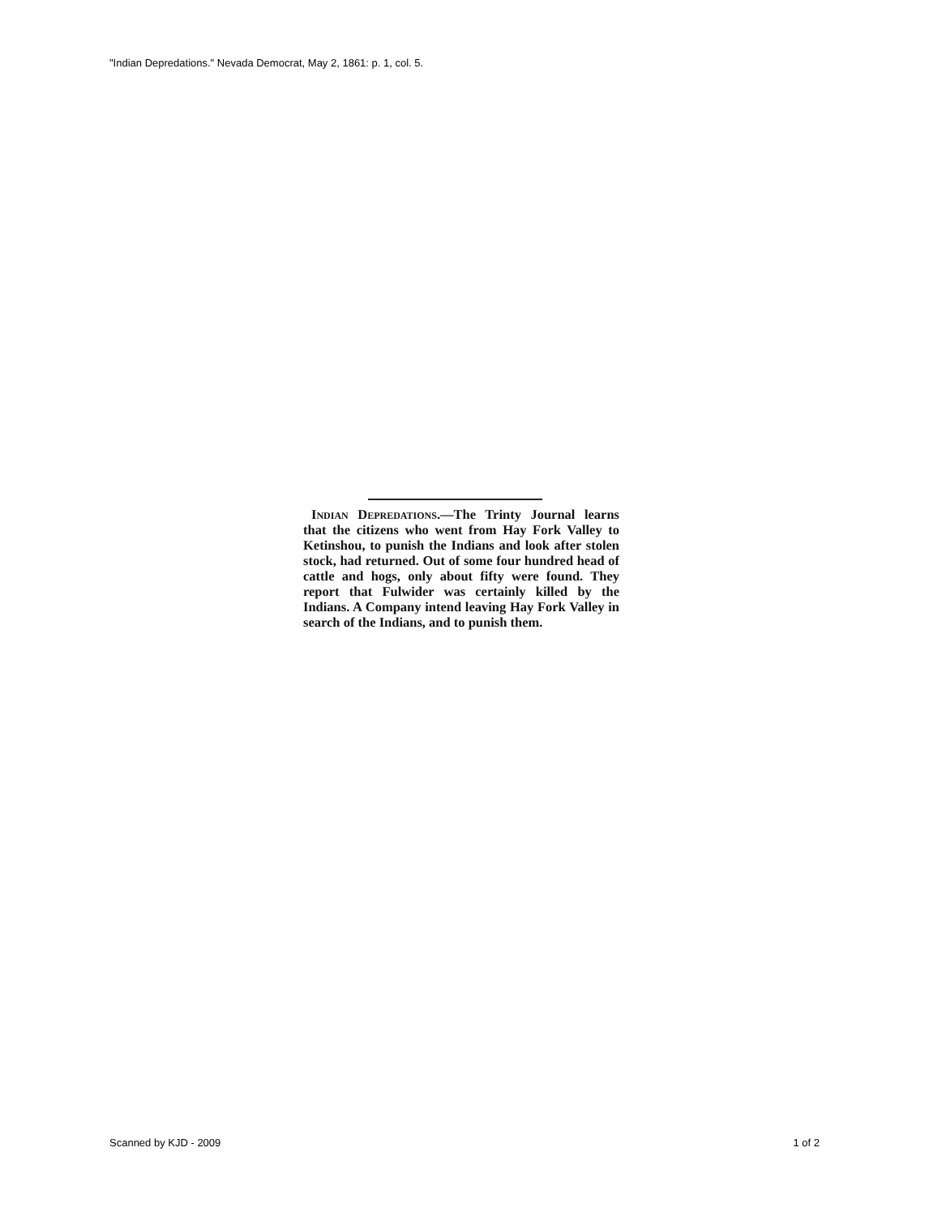"Indian Depredations." Nevada Democrat, May 2, 1861: p. 1, col. 5.
Indian Depredations.—The Trinty Journal learns that the citizens who went from Hay Fork Valley to Ketinshou, to punish the Indians and look after stolen stock, had returned. Out of some four hundred head of cattle and hogs, only about fifty were found. They report that Fulwider was certainly killed by the Indians. A Company intend leaving Hay Fork Valley in search of the Indians, and to punish them.
Scanned by KJD - 2009 1 of 2